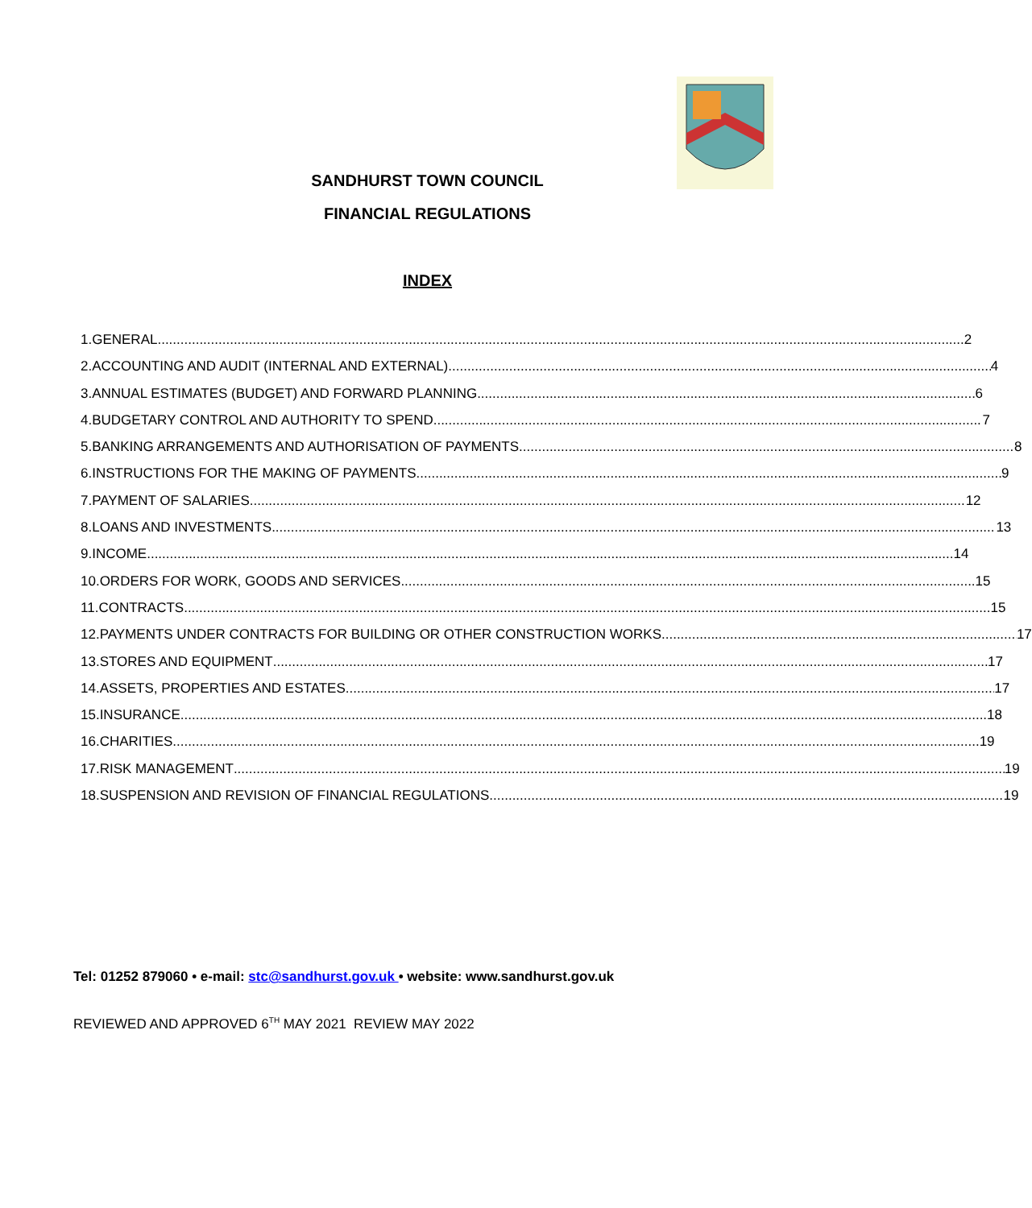SANDHURST TOWN COUNCIL
FINANCIAL REGULATIONS
INDEX
1. GENERAL 2
2. ACCOUNTING AND AUDIT (INTERNAL AND EXTERNAL) 4
3. ANNUAL ESTIMATES (BUDGET) AND FORWARD PLANNING 6
4. BUDGETARY CONTROL AND AUTHORITY TO SPEND 7
5. BANKING ARRANGEMENTS AND AUTHORISATION OF PAYMENTS 8
6. INSTRUCTIONS FOR THE MAKING OF PAYMENTS 9
7. PAYMENT OF SALARIES 12
8. LOANS AND INVESTMENTS 13
9. INCOME 14
10. ORDERS FOR WORK, GOODS AND SERVICES 15
11. CONTRACTS 15
12. PAYMENTS UNDER CONTRACTS FOR BUILDING OR OTHER CONSTRUCTION WORKS 17
13. STORES AND EQUIPMENT 17
14. ASSETS, PROPERTIES AND ESTATES 17
15. INSURANCE 18
16. CHARITIES 19
17. RISK MANAGEMENT 19
18. SUSPENSION AND REVISION OF FINANCIAL REGULATIONS 19
Tel: 01252 879060 • e-mail: stc@sandhurst.gov.uk • website: www.sandhurst.gov.uk
REVIEWED AND APPROVED 6<sup>TH</sup> MAY 2021 REVIEW MAY 2022